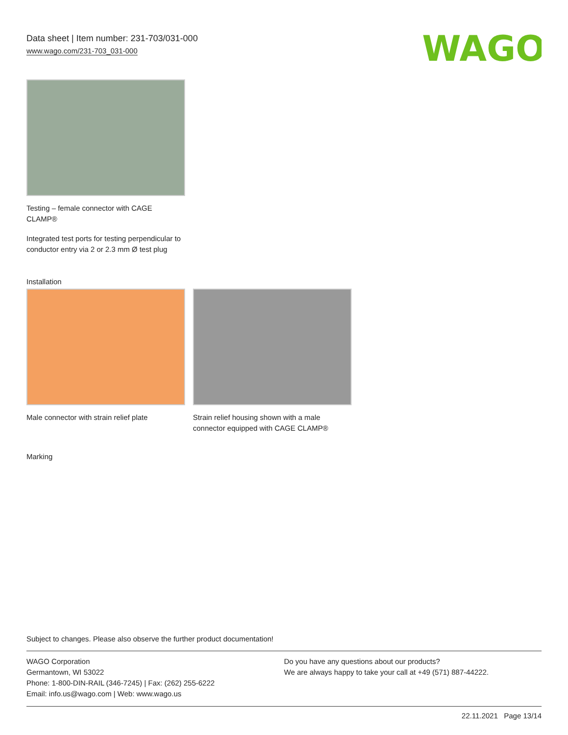Data sheet | Item number: 231-703/031-000
www.wago.com/231-703_031-000
WAGO
Testing – female connector with CAGE CLAMP®
Integrated test ports for testing perpendicular to conductor entry via 2 or 2.3 mm Ø test plug
Installation
Male connector with strain relief plate
Strain relief housing shown with a male connector equipped with CAGE CLAMP®
Marking
Subject to changes. Please also observe the further product documentation!
WAGO Corporation
Germantown, WI 53022
Phone: 1-800-DIN-RAIL (346-7245) | Fax: (262) 255-6222
Email: info.us@wago.com | Web: www.wago.us
Do you have any questions about our products?
We are always happy to take your call at +49 (571) 887-44222.
22.11.2021 Page 13/14